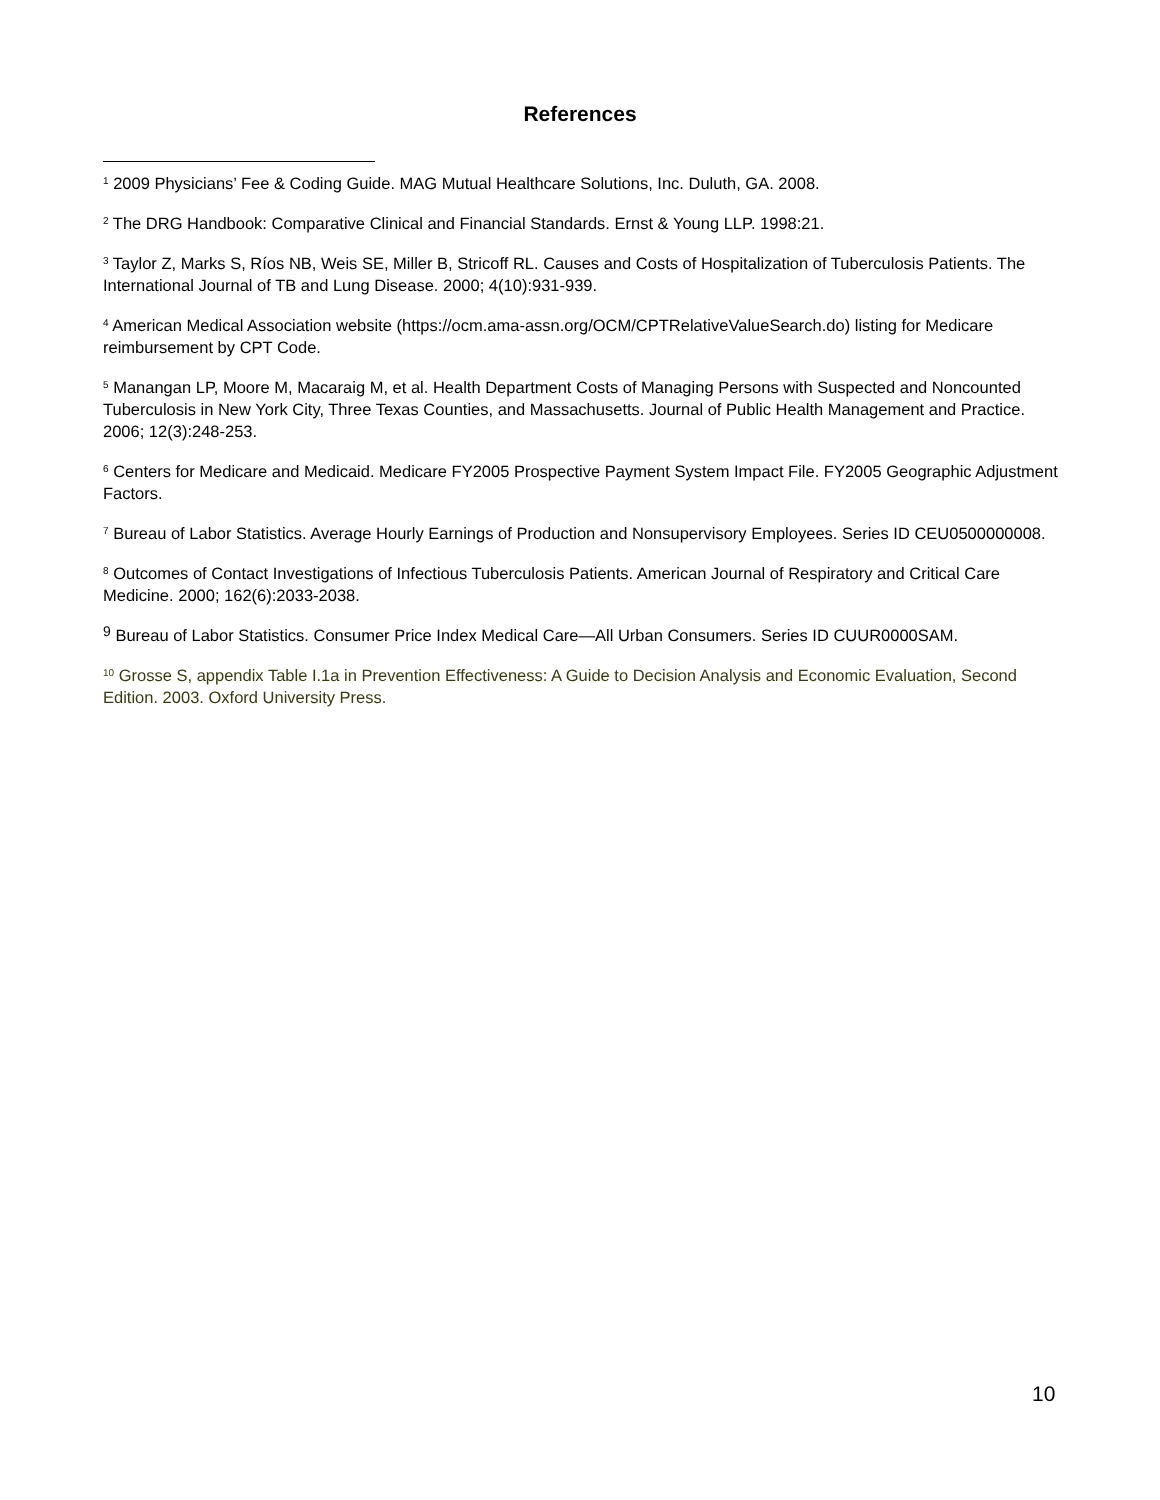References
<sup>1</sup> 2009 Physicians’ Fee & Coding Guide. MAG Mutual Healthcare Solutions, Inc. Duluth, GA. 2008.
<sup>2</sup> The DRG Handbook: Comparative Clinical and Financial Standards. Ernst & Young LLP. 1998:21.
<sup>3</sup> Taylor Z, Marks S, Ríos NB, Weis SE, Miller B, Stricoff RL. Causes and Costs of Hospitalization of Tuberculosis Patients. The International Journal of TB and Lung Disease. 2000; 4(10):931-939.
<sup>4</sup> American Medical Association website (https://ocm.ama-assn.org/OCM/CPTRelativeValueSearch.do) listing for Medicare reimbursement by CPT Code.
<sup>5</sup> Manangan LP, Moore M, Macaraig M, et al. Health Department Costs of Managing Persons with Suspected and Noncounted Tuberculosis in New York City, Three Texas Counties, and Massachusetts. Journal of Public Health Management and Practice. 2006; 12(3):248-253.
<sup>6</sup> Centers for Medicare and Medicaid. Medicare FY2005 Prospective Payment System Impact File. FY2005 Geographic Adjustment Factors.
<sup>7</sup> Bureau of Labor Statistics. Average Hourly Earnings of Production and Nonsupervisory Employees. Series ID CEU0500000008.
<sup>8</sup> Outcomes of Contact Investigations of Infectious Tuberculosis Patients. American Journal of Respiratory and Critical Care Medicine. 2000; 162(6):2033-2038.
<sup>9</sup> Bureau of Labor Statistics. Consumer Price Index Medical Care—All Urban Consumers. Series ID CUUR0000SAM.
<sup>10</sup> Grosse S, appendix Table I.1a in Prevention Effectiveness: A Guide to Decision Analysis and Economic Evaluation, Second Edition. 2003. Oxford University Press.
10